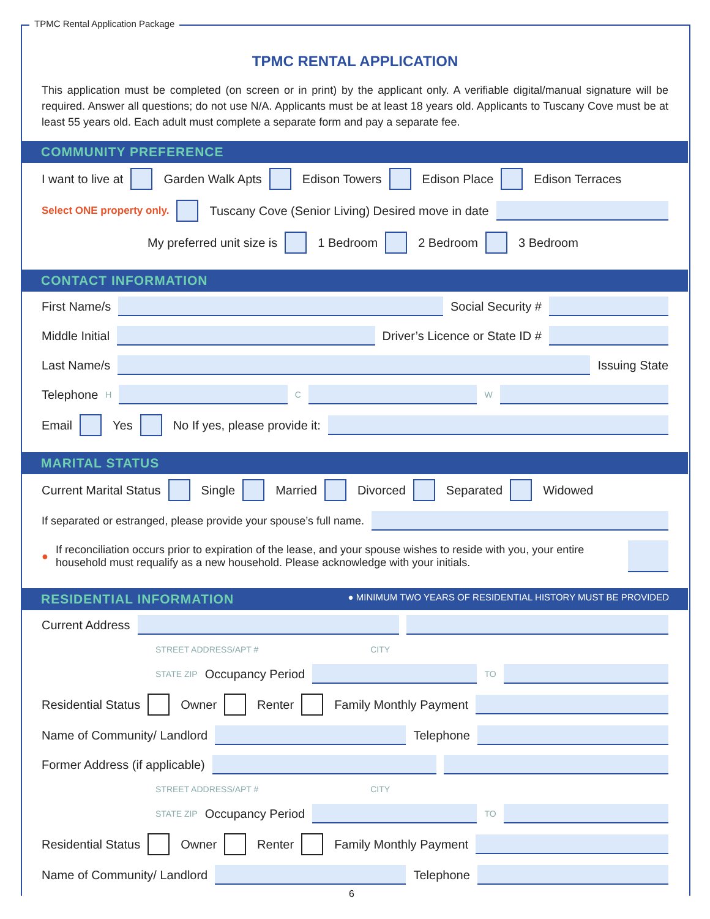TPMC Rental Application Package
TPMC RENTAL APPLICATION
This application must be completed (on screen or in print) by the applicant only. A verifiable digital/manual signature will be required. Answer all questions; do not use N/A. Applicants must be at least 18 years old. Applicants to Tuscany Cove must be at least 55 years old. Each adult must complete a separate form and pay a separate fee.
COMMUNITY PREFERENCE
I want to live at Garden Walk Apts Edison Towers Edison Place Edison Terraces
Select ONE property only. Tuscany Cove (Senior Living) Desired move in date
My preferred unit size is 1 Bedroom 2 Bedroom 3 Bedroom
CONTACT INFORMATION
First Name/s
Social Security #
Middle Initial
Driver’s Licence or State ID #
Last Name/s
Issuing State
Telephone H C W
Email Yes No If yes, please provide it:
MARITAL STATUS
Current Marital Status Single Married Divorced Separated Widowed
If separated or estranged, please provide your spouse’s full name.
● If reconciliation occurs prior to expiration of the lease, and your spouse wishes to reside with you, your entire household must requalify as a new household. Please acknowledge with your initials.
RESIDENTIAL INFORMATION ● MINIMUM TWO YEARS OF RESIDENTIAL HISTORY MUST BE PROVIDED
Current Address
STREET ADDRESS/APT # CITY
STATE ZIP Occupancy Period
TO
Residential Status Owner Renter Family Monthly Payment
Name of Community/ Landlord
Telephone
Former Address (if applicable)
STREET ADDRESS/APT # CITY
STATE ZIP Occupancy Period
TO
Residential Status Owner Renter Family Monthly Payment
Name of Community/ Landlord
Telephone
6